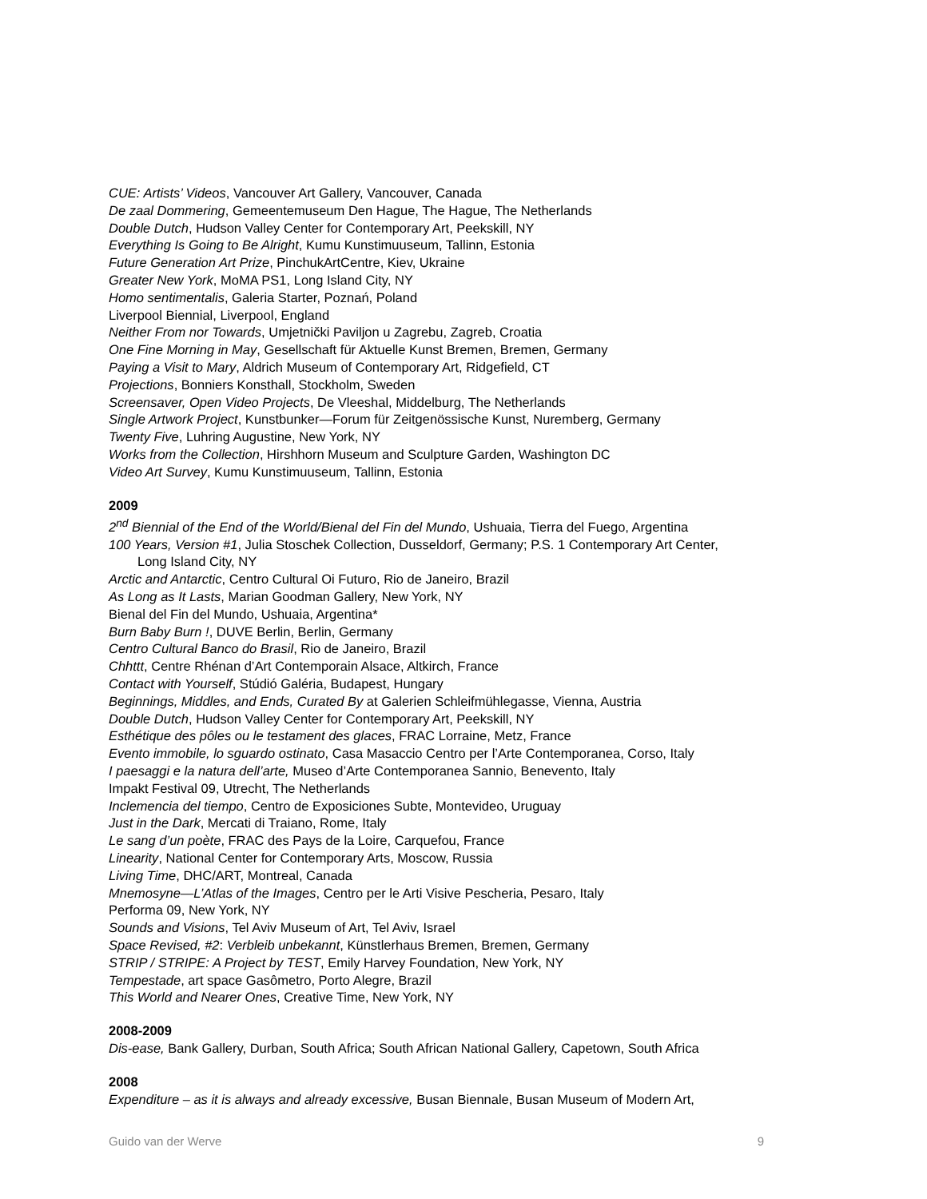CUE: Artists’ Videos, Vancouver Art Gallery, Vancouver, Canada
De zaal Dommering, Gemeentemuseum Den Hague, The Hague, The Netherlands
Double Dutch, Hudson Valley Center for Contemporary Art, Peekskill, NY
Everything Is Going to Be Alright, Kumu Kunstimuuseum, Tallinn, Estonia
Future Generation Art Prize, PinchukArtCentre, Kiev, Ukraine
Greater New York, MoMA PS1, Long Island City, NY
Homo sentimentalis, Galeria Starter, Poznań, Poland
Liverpool Biennial, Liverpool, England
Neither From nor Towards, Umjetnički Paviljon u Zagrebu, Zagreb, Croatia
One Fine Morning in May, Gesellschaft für Aktuelle Kunst Bremen, Bremen, Germany
Paying a Visit to Mary, Aldrich Museum of Contemporary Art, Ridgefield, CT
Projections, Bonniers Konsthall, Stockholm, Sweden
Screensaver, Open Video Projects, De Vleeshal, Middelburg, The Netherlands
Single Artwork Project, Kunstbunker—Forum für Zeitgenössische Kunst, Nuremberg, Germany
Twenty Five, Luhring Augustine, New York, NY
Works from the Collection, Hirshhorn Museum and Sculpture Garden, Washington DC
Video Art Survey, Kumu Kunstimuuseum, Tallinn, Estonia
2009
2<sup>nd</sup> Biennial of the End of the World/Bienal del Fin del Mundo, Ushuaia, Tierra del Fuego, Argentina
100 Years, Version #1, Julia Stoschek Collection, Dusseldorf, Germany; P.S. 1 Contemporary Art Center,
Long Island City, NY
Arctic and Antarctic, Centro Cultural Oi Futuro, Rio de Janeiro, Brazil
As Long as It Lasts, Marian Goodman Gallery, New York, NY
Bienal del Fin del Mundo, Ushuaia, Argentina*
Burn Baby Burn !, DUVE Berlin, Berlin, Germany
Centro Cultural Banco do Brasil, Rio de Janeiro, Brazil
Chhttt, Centre Rhénan d’Art Contemporain Alsace, Altkirch, France
Contact with Yourself, Stúdió Galéria, Budapest, Hungary
Beginnings, Middles, and Ends, Curated By at Galerien Schleifmühlegasse, Vienna, Austria
Double Dutch, Hudson Valley Center for Contemporary Art, Peekskill, NY
Esthétique des pôles ou le testament des glaces, FRAC Lorraine, Metz, France
Evento immobile, lo sguardo ostinato, Casa Masaccio Centro per l’Arte Contemporanea, Corso, Italy
I paesaggi e la natura dell’arte, Museo d’Arte Contemporanea Sannio, Benevento, Italy
Impakt Festival 09, Utrecht, The Netherlands
Inclemencia del tiempo, Centro de Exposiciones Subte, Montevideo, Uruguay
Just in the Dark, Mercati di Traiano, Rome, Italy
Le sang d’un poète, FRAC des Pays de la Loire, Carquefou, France
Linearity, National Center for Contemporary Arts, Moscow, Russia
Living Time, DHC/ART, Montreal, Canada
Mnemosyne—L’Atlas of the Images, Centro per le Arti Visive Pescheria, Pesaro, Italy
Performa 09, New York, NY
Sounds and Visions, Tel Aviv Museum of Art, Tel Aviv, Israel
Space Revised, #2: Verbleib unbekannt, Künstlerhaus Bremen, Bremen, Germany
STRIP / STRIPE: A Project by TEST, Emily Harvey Foundation, New York, NY
Tempestade, art space Gasômetro, Porto Alegre, Brazil
This World and Nearer Ones, Creative Time, New York, NY
2008-2009
Dis-ease, Bank Gallery, Durban, South Africa; South African National Gallery, Capetown, South Africa
2008
Expenditure – as it is always and already excessive, Busan Biennale, Busan Museum of Modern Art,
Guido van der Werve 9